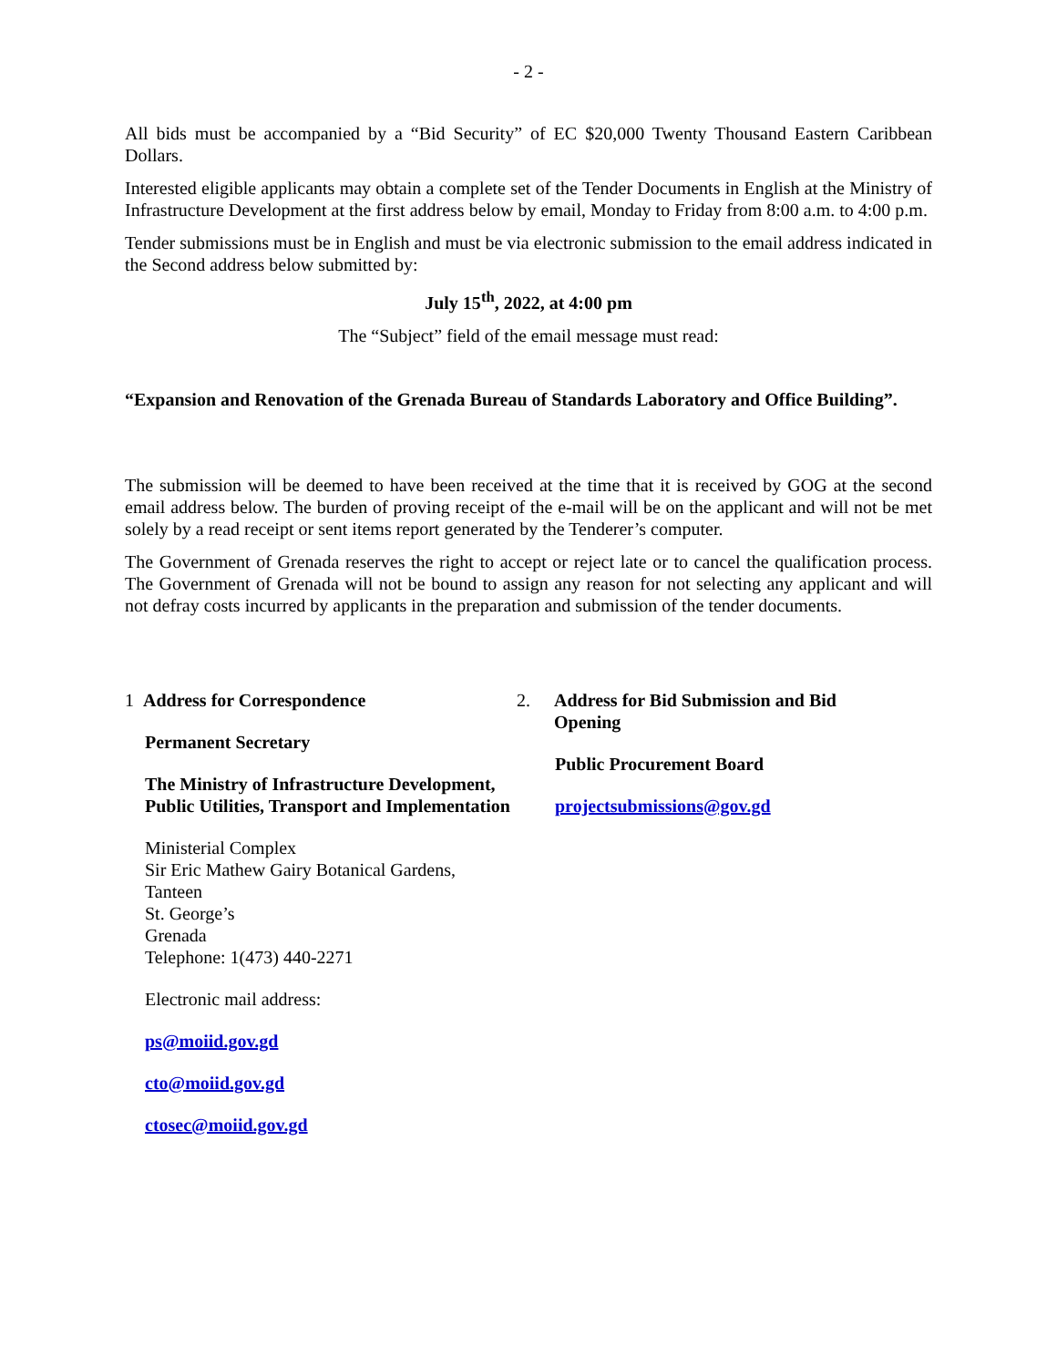- 2 -
All bids must be accompanied by a “Bid Security” of EC $20,000 Twenty Thousand Eastern Caribbean Dollars.
Interested eligible applicants may obtain a complete set of the Tender Documents in English at the Ministry of Infrastructure Development at the first address below by email, Monday to Friday from 8:00 a.m. to 4:00 p.m.
Tender submissions must be in English and must be via electronic submission to the email address indicated in the Second address below submitted by:
July 15<sup>th</sup>, 2022, at 4:00 pm
The “Subject” field of the email message must read:
“Expansion and Renovation of the Grenada Bureau of Standards Laboratory and Office Building”.
The submission will be deemed to have been received at the time that it is received by GOG at the second email address below. The burden of proving receipt of the e-mail will be on the applicant and will not be met solely by a read receipt or sent items report generated by the Tenderer’s computer.
The Government of Grenada reserves the right to accept or reject late or to cancel the qualification process. The Government of Grenada will not be bound to assign any reason for not selecting any applicant and will not defray costs incurred by applicants in the preparation and submission of the tender documents.
1 Address for Correspondence
Permanent Secretary
The Ministry of Infrastructure Development, Public Utilities, Transport and Implementation
Ministerial Complex
Sir Eric Mathew Gairy Botanical Gardens,
Tanteen
St. George’s
Grenada
Telephone: 1(473) 440-2271
Electronic mail address:
ps@moiid.gov.gd
cto@moiid.gov.gd
ctosec@moiid.gov.gd
2. Address for Bid Submission and Bid Opening
Public Procurement Board
projectsubmissions@gov.gd